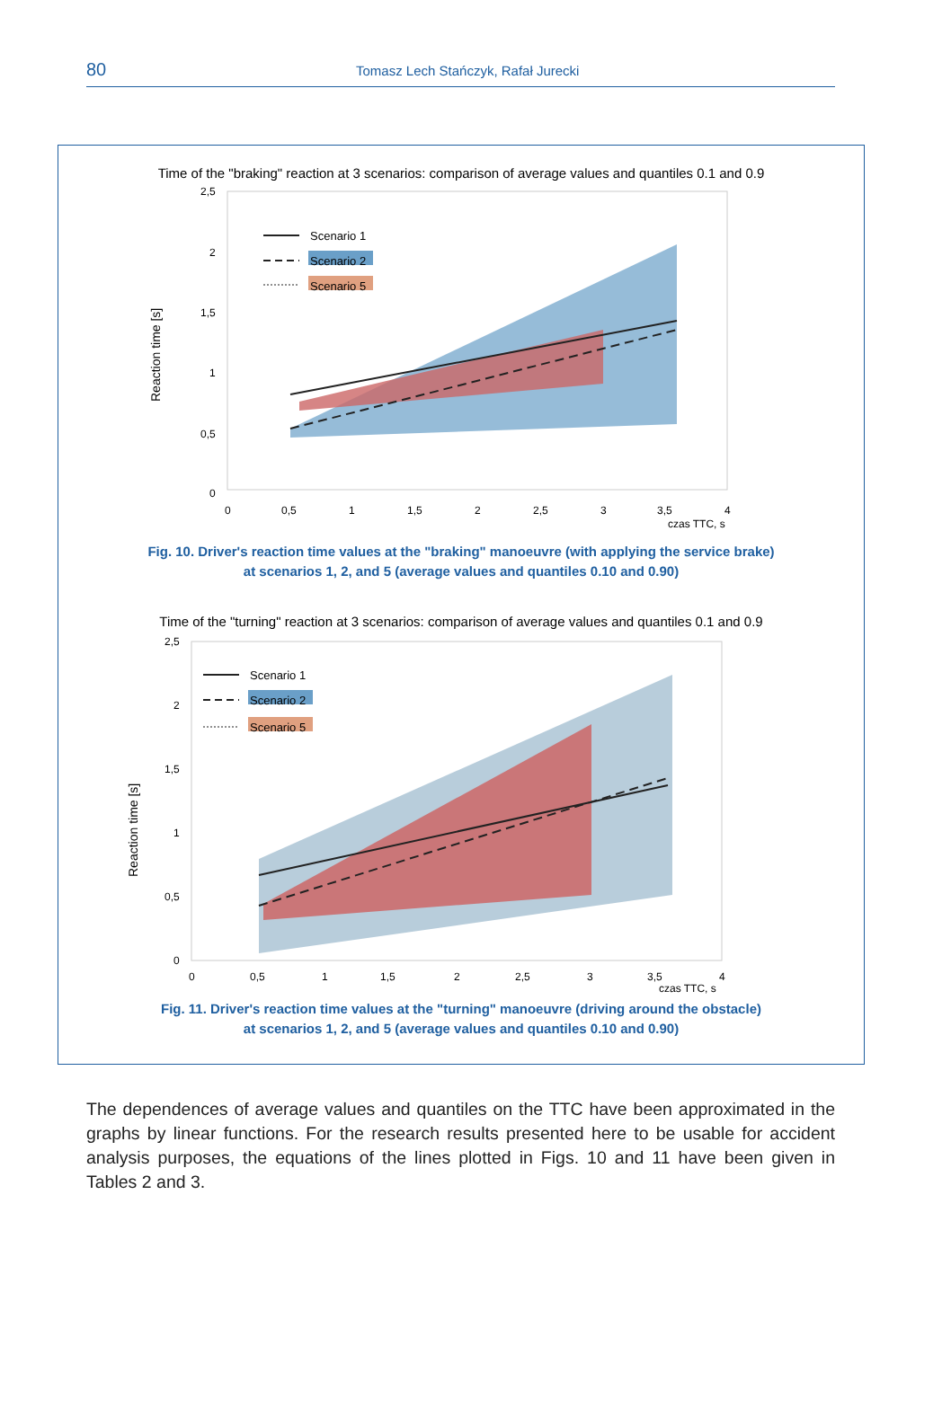80
Tomasz Lech Stańczyk, Rafał Jurecki
Time of the "braking" reaction at 3 scenarios: comparison of average values and quantiles 0.1 and 0.9
Reaction time [s]
2,5
2
1,5
1
0,5
0
0
0,5
1
1,5
2
2,5
3
3,5
4
czas TTC, s
Scenario 1
Scenario 2
Scenario 5
Fig. 10. Driver's reaction time values at the "braking" manoeuvre (with applying the service brake)
at scenarios 1, 2, and 5 (average values and quantiles 0.10 and 0.90)
Time of the "turning" reaction at 3 scenarios: comparison of average values and quantiles 0.1 and 0.9
Reaction time [s]
2,5
2
1,5
1
0,5
0
0
0,5
1
1,5
2
2,5
3
3,5
4
czas TTC, s
Scenario 1
Scenario 2
Scenario 5
Fig. 11. Driver's reaction time values at the "turning" manoeuvre (driving around the obstacle)
at scenarios 1, 2, and 5 (average values and quantiles 0.10 and 0.90)
The dependences of average values and quantiles on the TTC have been approximated in the graphs by linear functions. For the research results presented here to be usable for accident analysis purposes, the equations of the lines plotted in Figs. 10 and 11 have been given in Tables 2 and 3.